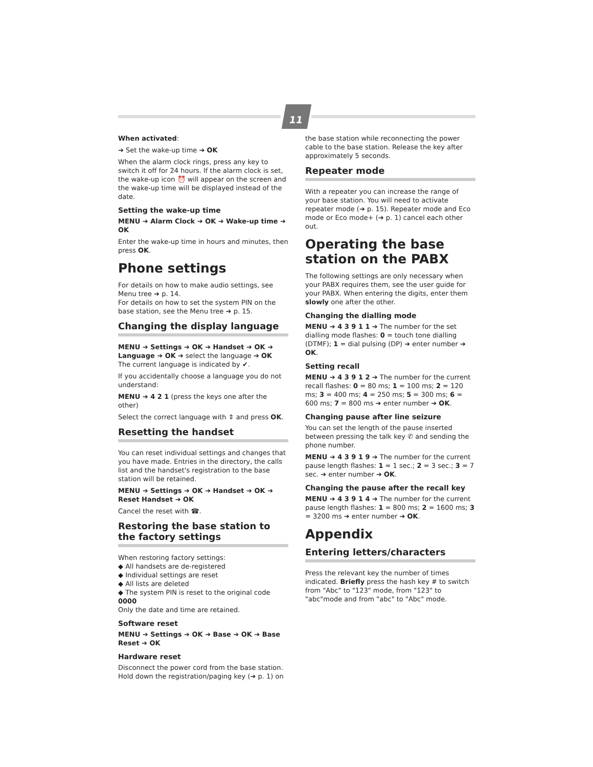11
When activated:
➔ Set the wake-up time ➔ OK
When the alarm clock rings, press any key to switch it off for 24 hours. If the alarm clock is set, the wake-up icon ⏰ will appear on the screen and the wake-up time will be displayed instead of the date.
Setting the wake-up time
MENU ➔ Alarm Clock ➔ OK ➔ Wake-up time ➔ OK
Enter the wake-up time in hours and minutes, then press OK.
Phone settings
For details on how to make audio settings, see Menu tree ➔ p. 14.
For details on how to set the system PIN on the base station, see the Menu tree ➔ p. 15.
Changing the display language
MENU ➔ Settings ➔ OK ➔ Handset ➔ OK ➔ Language ➔ OK ➔ select the language ➔ OK
The current language is indicated by ✔.
If you accidentally choose a language you do not understand:
MENU ➔ 4 2 1 (press the keys one after the other)
Select the correct language with ⇕ and press OK.
Resetting the handset
You can reset individual settings and changes that you have made. Entries in the directory, the calls list and the handset's registration to the base station will be retained.
MENU ➔ Settings ➔ OK ➔ Handset ➔ OK ➔ Reset Handset ➔ OK
Cancel the reset with ☎.
Restoring the base station to the factory settings
When restoring factory settings:
◆ All handsets are de-registered
◆ Individual settings are reset
◆ All lists are deleted
◆ The system PIN is reset to the original code 0000
Only the date and time are retained.
Software reset
MENU ➔ Settings ➔ OK ➔ Base ➔ OK ➔ Base Reset ➔ OK
Hardware reset
Disconnect the power cord from the base station. Hold down the registration/paging key (➔ p. 1) on
the base station while reconnecting the power cable to the base station. Release the key after approximately 5 seconds.
Repeater mode
With a repeater you can increase the range of your base station. You will need to activate repeater mode (➔ p. 15). Repeater mode and Eco mode or Eco mode+ (➔ p. 1) cancel each other out.
Operating the base station on the PABX
The following settings are only necessary when your PABX requires them, see the user guide for your PABX. When entering the digits, enter them slowly one after the other.
Changing the dialling mode
MENU ➔ 4 3 9 1 1 ➔ The number for the set dialling mode flashes: 0 = touch tone dialling (DTMF); 1 = dial pulsing (DP) ➔ enter number ➔ OK.
Setting recall
MENU ➔ 4 3 9 1 2 ➔ The number for the current recall flashes: 0 = 80 ms; 1 = 100 ms; 2 = 120 ms; 3 = 400 ms; 4 = 250 ms; 5 = 300 ms; 6 = 600 ms; 7 = 800 ms ➔ enter number ➔ OK.
Changing pause after line seizure
You can set the length of the pause inserted between pressing the talk key ✆ and sending the phone number.
MENU ➔ 4 3 9 1 9 ➔ The number for the current pause length flashes: 1 = 1 sec.; 2 = 3 sec.; 3 = 7 sec. ➔ enter number ➔ OK.
Changing the pause after the recall key
MENU ➔ 4 3 9 1 4 ➔ The number for the current pause length flashes: 1 = 800 ms; 2 = 1600 ms; 3 = 3200 ms ➔ enter number ➔ OK.
Appendix
Entering letters/characters
Press the relevant key the number of times indicated. Briefly press the hash key # to switch from "Abc" to "123" mode, from "123" to "abc"mode and from "abc" to "Abc" mode.